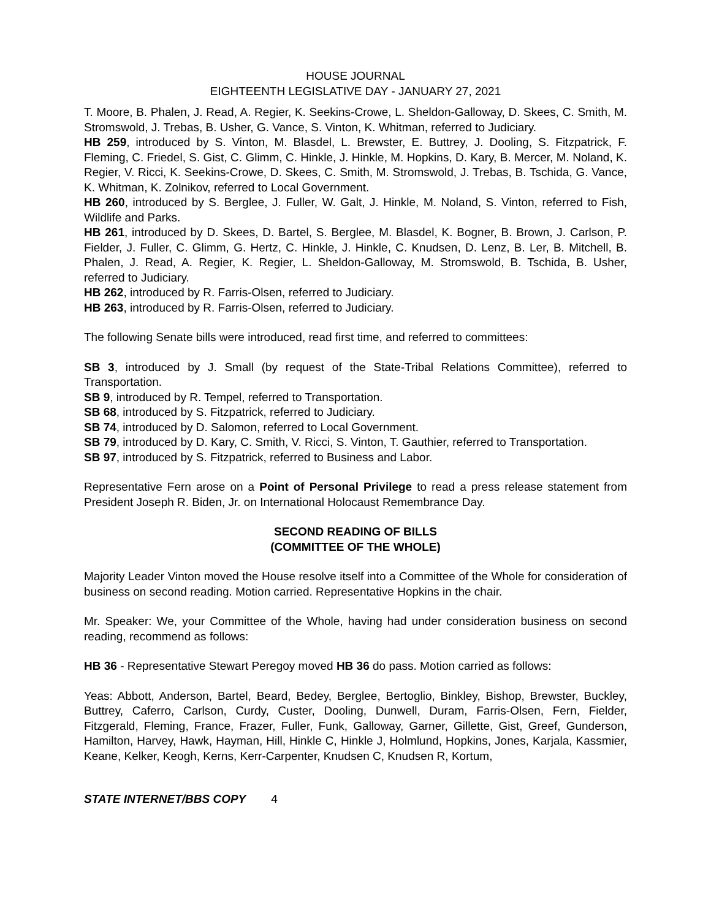HOUSE JOURNAL
EIGHTEENTH LEGISLATIVE DAY - JANUARY 27, 2021
T. Moore, B. Phalen, J. Read, A. Regier, K. Seekins-Crowe, L. Sheldon-Galloway, D. Skees, C. Smith, M. Stromswold, J. Trebas, B. Usher, G. Vance, S. Vinton, K. Whitman, referred to Judiciary.
HB 259, introduced by S. Vinton, M. Blasdel, L. Brewster, E. Buttrey, J. Dooling, S. Fitzpatrick, F. Fleming, C. Friedel, S. Gist, C. Glimm, C. Hinkle, J. Hinkle, M. Hopkins, D. Kary, B. Mercer, M. Noland, K. Regier, V. Ricci, K. Seekins-Crowe, D. Skees, C. Smith, M. Stromswold, J. Trebas, B. Tschida, G. Vance, K. Whitman, K. Zolnikov, referred to Local Government.
HB 260, introduced by S. Berglee, J. Fuller, W. Galt, J. Hinkle, M. Noland, S. Vinton, referred to Fish, Wildlife and Parks.
HB 261, introduced by D. Skees, D. Bartel, S. Berglee, M. Blasdel, K. Bogner, B. Brown, J. Carlson, P. Fielder, J. Fuller, C. Glimm, G. Hertz, C. Hinkle, J. Hinkle, C. Knudsen, D. Lenz, B. Ler, B. Mitchell, B. Phalen, J. Read, A. Regier, K. Regier, L. Sheldon-Galloway, M. Stromswold, B. Tschida, B. Usher, referred to Judiciary.
HB 262, introduced by R. Farris-Olsen, referred to Judiciary.
HB 263, introduced by R. Farris-Olsen, referred to Judiciary.
The following Senate bills were introduced, read first time, and referred to committees:
SB 3, introduced by J. Small (by request of the State-Tribal Relations Committee), referred to Transportation.
SB 9, introduced by R. Tempel, referred to Transportation.
SB 68, introduced by S. Fitzpatrick, referred to Judiciary.
SB 74, introduced by D. Salomon, referred to Local Government.
SB 79, introduced by D. Kary, C. Smith, V. Ricci, S. Vinton, T. Gauthier, referred to Transportation.
SB 97, introduced by S. Fitzpatrick, referred to Business and Labor.
Representative Fern arose on a Point of Personal Privilege to read a press release statement from President Joseph R. Biden, Jr. on International Holocaust Remembrance Day.
SECOND READING OF BILLS
(COMMITTEE OF THE WHOLE)
Majority Leader Vinton moved the House resolve itself into a Committee of the Whole for consideration of business on second reading. Motion carried. Representative Hopkins in the chair.
Mr. Speaker: We, your Committee of the Whole, having had under consideration business on second reading, recommend as follows:
HB 36 - Representative Stewart Peregoy moved HB 36 do pass. Motion carried as follows:
Yeas: Abbott, Anderson, Bartel, Beard, Bedey, Berglee, Bertoglio, Binkley, Bishop, Brewster, Buckley, Buttrey, Caferro, Carlson, Curdy, Custer, Dooling, Dunwell, Duram, Farris-Olsen, Fern, Fielder, Fitzgerald, Fleming, France, Frazer, Fuller, Funk, Galloway, Garner, Gillette, Gist, Greef, Gunderson, Hamilton, Harvey, Hawk, Hayman, Hill, Hinkle C, Hinkle J, Holmlund, Hopkins, Jones, Karjala, Kassmier, Keane, Kelker, Keogh, Kerns, Kerr-Carpenter, Knudsen C, Knudsen R, Kortum,
STATE INTERNET/BBS COPY 4